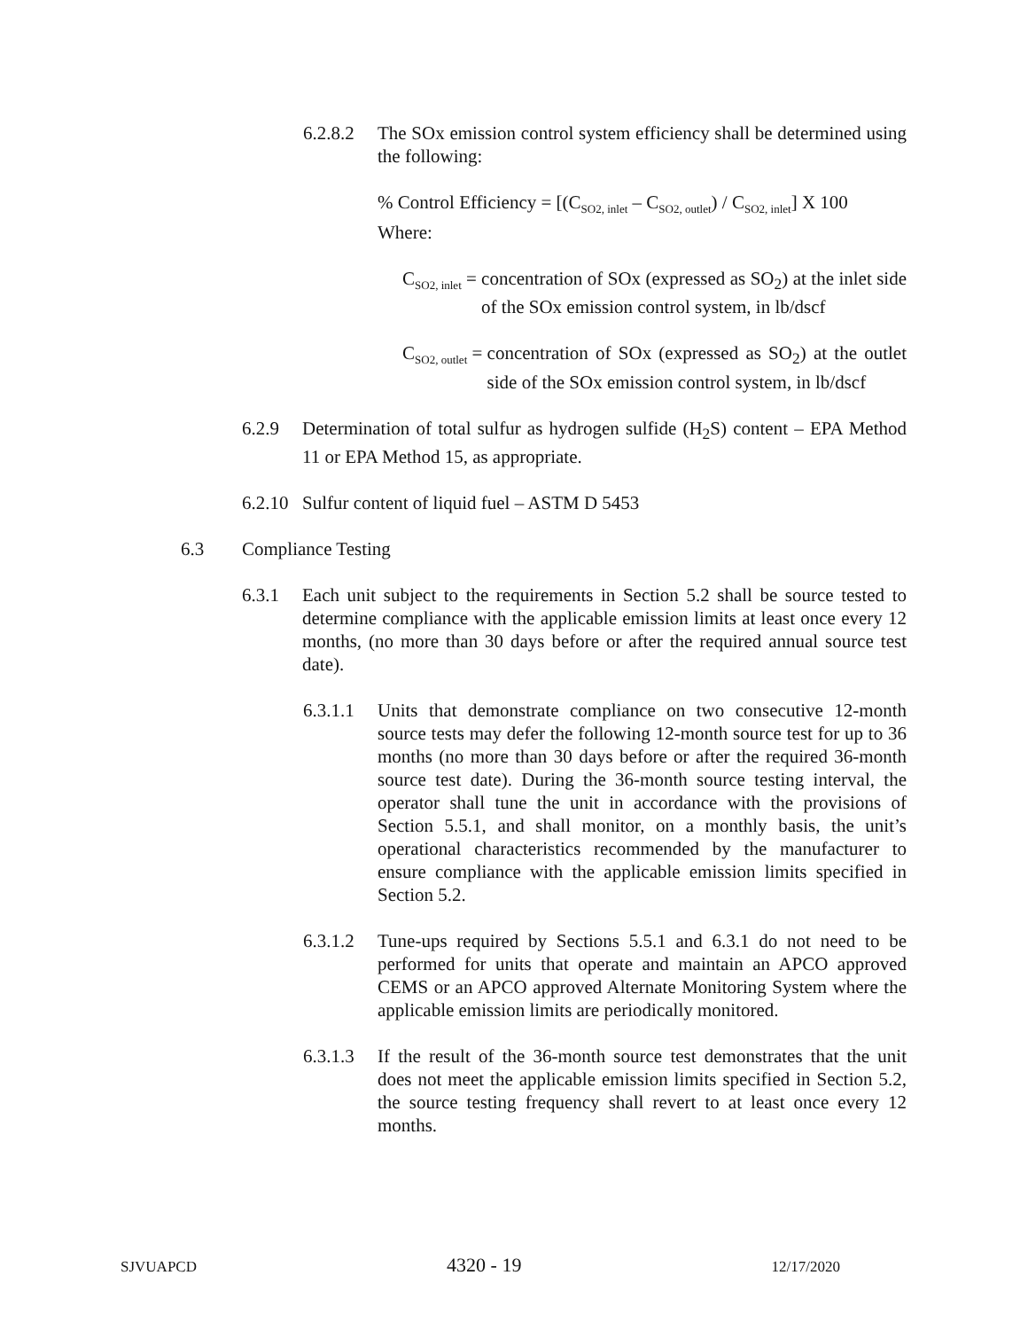6.2.8.2 The SOx emission control system efficiency shall be determined using the following:
% Control Efficiency = [(C<sub>SO2, inlet</sub> – C<sub>SO2, outlet</sub>) / C<sub>SO2, inlet</sub>] X 100
Where:
C<sub>SO2, inlet</sub> = concentration of SOx (expressed as SO<sub>2</sub>) at the inlet side of the SOx emission control system, in lb/dscf
C<sub>SO2, outlet</sub> = concentration of SOx (expressed as SO<sub>2</sub>) at the outlet side of the SOx emission control system, in lb/dscf
6.2.9 Determination of total sulfur as hydrogen sulfide (H<sub>2</sub>S) content – EPA Method 11 or EPA Method 15, as appropriate.
6.2.10 Sulfur content of liquid fuel – ASTM D 5453
6.3 Compliance Testing
6.3.1 Each unit subject to the requirements in Section 5.2 shall be source tested to determine compliance with the applicable emission limits at least once every 12 months, (no more than 30 days before or after the required annual source test date).
6.3.1.1 Units that demonstrate compliance on two consecutive 12-month source tests may defer the following 12-month source test for up to 36 months (no more than 30 days before or after the required 36-month source test date). During the 36-month source testing interval, the operator shall tune the unit in accordance with the provisions of Section 5.5.1, and shall monitor, on a monthly basis, the unit’s operational characteristics recommended by the manufacturer to ensure compliance with the applicable emission limits specified in Section 5.2.
6.3.1.2 Tune-ups required by Sections 5.5.1 and 6.3.1 do not need to be performed for units that operate and maintain an APCO approved CEMS or an APCO approved Alternate Monitoring System where the applicable emission limits are periodically monitored.
6.3.1.3 If the result of the 36-month source test demonstrates that the unit does not meet the applicable emission limits specified in Section 5.2, the source testing frequency shall revert to at least once every 12 months.
SJVUAPCD 4320 - 19 12/17/2020